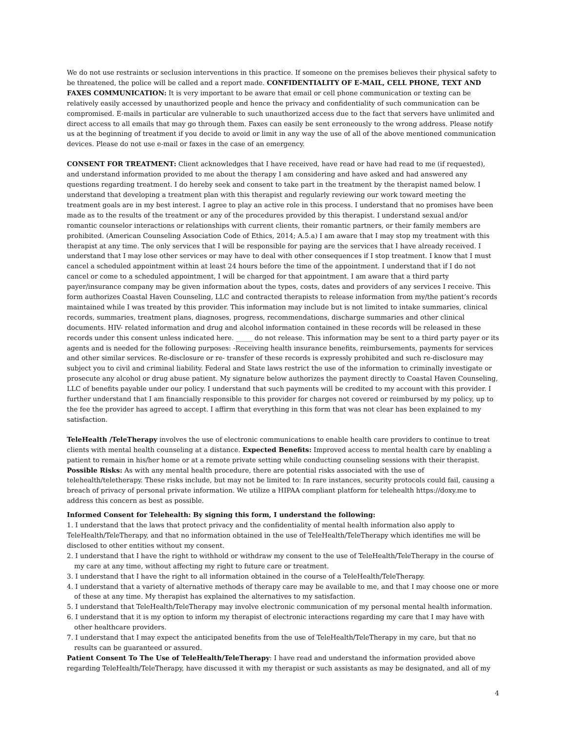We do not use restraints or seclusion interventions in this practice. If someone on the premises believes their physical safety to be threatened, the police will be called and a report made. CONFIDENTIALITY OF E-MAIL, CELL PHONE, TEXT AND FAXES COMMUNICATION: It is very important to be aware that email or cell phone communication or texting can be relatively easily accessed by unauthorized people and hence the privacy and confidentiality of such communication can be compromised. E-mails in particular are vulnerable to such unauthorized access due to the fact that servers have unlimited and direct access to all emails that may go through them. Faxes can easily be sent erroneously to the wrong address. Please notify us at the beginning of treatment if you decide to avoid or limit in any way the use of all of the above mentioned communication devices. Please do not use e-mail or faxes in the case of an emergency.
CONSENT FOR TREATMENT: Client acknowledges that I have received, have read or have had read to me (if requested), and understand information provided to me about the therapy I am considering and have asked and had answered any questions regarding treatment. I do hereby seek and consent to take part in the treatment by the therapist named below. I understand that developing a treatment plan with this therapist and regularly reviewing our work toward meeting the treatment goals are in my best interest. I agree to play an active role in this process. I understand that no promises have been made as to the results of the treatment or any of the procedures provided by this therapist. I understand sexual and/or romantic counselor interactions or relationships with current clients, their romantic partners, or their family members are prohibited. (American Counseling Association Code of Ethics, 2014; A.5.a) I am aware that I may stop my treatment with this therapist at any time. The only services that I will be responsible for paying are the services that I have already received. I understand that I may lose other services or may have to deal with other consequences if I stop treatment. I know that I must cancel a scheduled appointment within at least 24 hours before the time of the appointment. I understand that if I do not cancel or come to a scheduled appointment, I will be charged for that appointment. I am aware that a third party payer/insurance company may be given information about the types, costs, dates and providers of any services I receive. This form authorizes Coastal Haven Counseling, LLC and contracted therapists to release information from my/the patient’s records maintained while I was treated by this provider. This information may include but is not limited to intake summaries, clinical records, summaries, treatment plans, diagnoses, progress, recommendations, discharge summaries and other clinical documents. HIV- related information and drug and alcohol information contained in these records will be released in these records under this consent unless indicated here. _____ do not release. This information may be sent to a third party payer or its agents and is needed for the following purposes: -Receiving health insurance benefits, reimbursements, payments for services and other similar services. Re-disclosure or re- transfer of these records is expressly prohibited and such re-disclosure may subject you to civil and criminal liability. Federal and State laws restrict the use of the information to criminally investigate or prosecute any alcohol or drug abuse patient. My signature below authorizes the payment directly to Coastal Haven Counseling, LLC of benefits payable under our policy. I understand that such payments will be credited to my account with this provider. I further understand that I am financially responsible to this provider for charges not covered or reimbursed by my policy, up to the fee the provider has agreed to accept. I affirm that everything in this form that was not clear has been explained to my satisfaction.
TeleHealth /TeleTherapy involves the use of electronic communications to enable health care providers to continue to treat clients with mental health counseling at a distance. Expected Benefits: Improved access to mental health care by enabling a patient to remain in his/her home or at a remote private setting while conducting counseling sessions with their therapist. Possible Risks: As with any mental health procedure, there are potential risks associated with the use of telehealth/teletherapy. These risks include, but may not be limited to: In rare instances, security protocols could fail, causing a breach of privacy of personal private information. We utilize a HIPAA compliant platform for telehealth https://doxy.me to address this concern as best as possible.
Informed Consent for Telehealth: By signing this form, I understand the following:
1. I understand that the laws that protect privacy and the confidentiality of mental health information also apply to TeleHealth/TeleTherapy, and that no information obtained in the use of TeleHealth/TeleTherapy which identifies me will be disclosed to other entities without my consent.
2. I understand that I have the right to withhold or withdraw my consent to the use of TeleHealth/TeleTherapy in the course of my care at any time, without affecting my right to future care or treatment.
3. I understand that I have the right to all information obtained in the course of a TeleHealth/TeleTherapy.
4. I understand that a variety of alternative methods of therapy care may be available to me, and that I may choose one or more of these at any time. My therapist has explained the alternatives to my satisfaction.
5. I understand that TeleHealth/TeleTherapy may involve electronic communication of my personal mental health information.
6. I understand that it is my option to inform my therapist of electronic interactions regarding my care that I may have with other healthcare providers.
7. I understand that I may expect the anticipated benefits from the use of TeleHealth/TeleTherapy in my care, but that no results can be guaranteed or assured.
Patient Consent To The Use of TeleHealth/TeleTherapy: I have read and understand the information provided above regarding TeleHealth/TeleTherapy, have discussed it with my therapist or such assistants as may be designated, and all of my
4